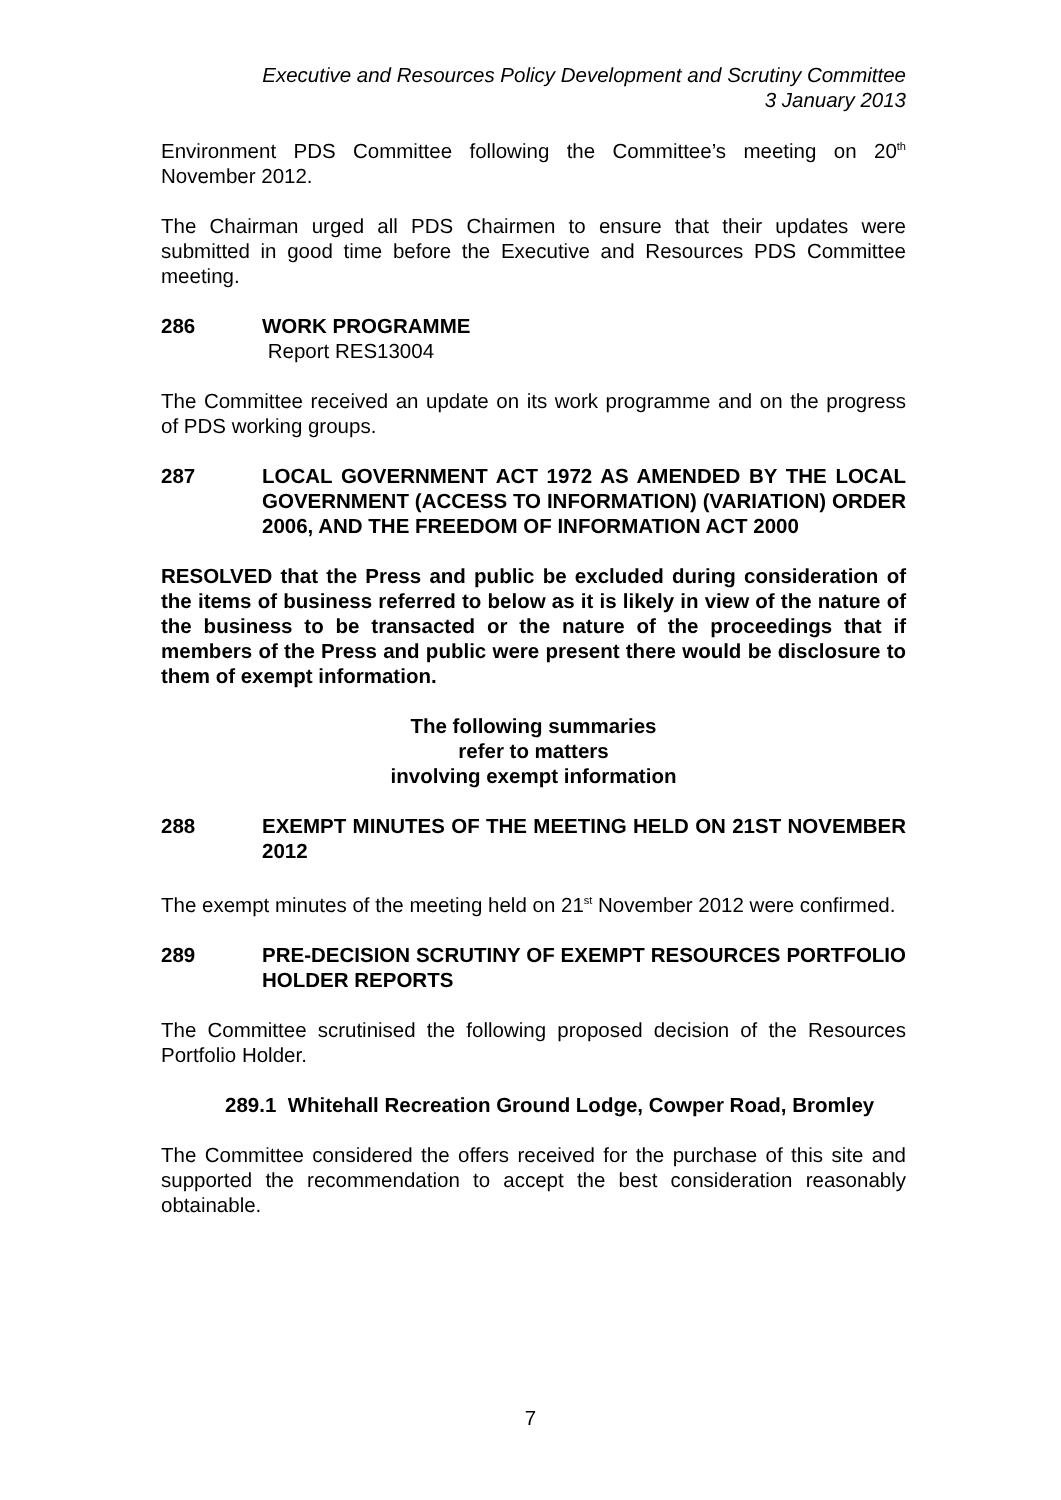Executive and Resources Policy Development and Scrutiny Committee
3 January 2013
Environment PDS Committee following the Committee’s meeting on 20<sup>th</sup> November 2012.
The Chairman urged all PDS Chairmen to ensure that their updates were submitted in good time before the Executive and Resources PDS Committee meeting.
286 WORK PROGRAMME
Report RES13004
The Committee received an update on its work programme and on the progress of PDS working groups.
287 LOCAL GOVERNMENT ACT 1972 AS AMENDED BY THE LOCAL GOVERNMENT (ACCESS TO INFORMATION) (VARIATION) ORDER 2006, AND THE FREEDOM OF INFORMATION ACT 2000
RESOLVED that the Press and public be excluded during consideration of the items of business referred to below as it is likely in view of the nature of the business to be transacted or the nature of the proceedings that if members of the Press and public were present there would be disclosure to them of exempt information.
The following summaries
refer to matters
involving exempt information
288 EXEMPT MINUTES OF THE MEETING HELD ON 21ST NOVEMBER 2012
The exempt minutes of the meeting held on 21<sup>st</sup> November 2012 were confirmed.
289 PRE-DECISION SCRUTINY OF EXEMPT RESOURCES PORTFOLIO HOLDER REPORTS
The Committee scrutinised the following proposed decision of the Resources Portfolio Holder.
289.1 Whitehall Recreation Ground Lodge, Cowper Road, Bromley
The Committee considered the offers received for the purchase of this site and supported the recommendation to accept the best consideration reasonably obtainable.
7